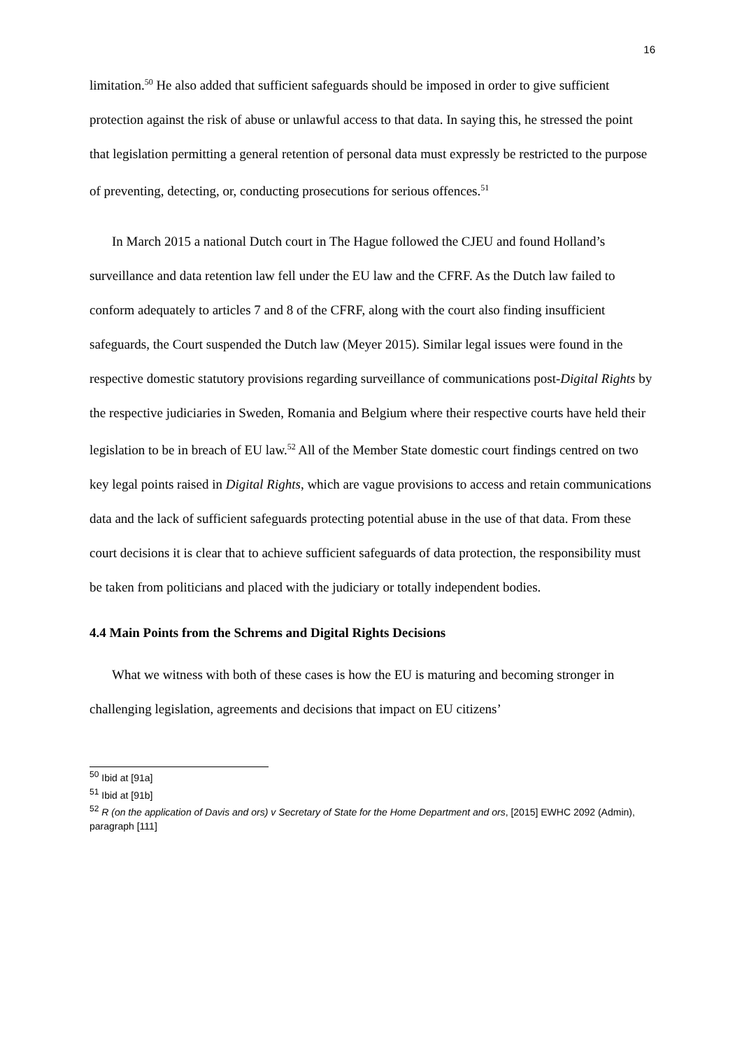16
limitation.<sup>50</sup> He also added that sufficient safeguards should be imposed in order to give sufficient protection against the risk of abuse or unlawful access to that data. In saying this, he stressed the point that legislation permitting a general retention of personal data must expressly be restricted to the purpose of preventing, detecting, or, conducting prosecutions for serious offences.<sup>51</sup>
In March 2015 a national Dutch court in The Hague followed the CJEU and found Holland’s surveillance and data retention law fell under the EU law and the CFRF. As the Dutch law failed to conform adequately to articles 7 and 8 of the CFRF, along with the court also finding insufficient safeguards, the Court suspended the Dutch law (Meyer 2015). Similar legal issues were found in the respective domestic statutory provisions regarding surveillance of communications post-Digital Rights by the respective judiciaries in Sweden, Romania and Belgium where their respective courts have held their legislation to be in breach of EU law.<sup>52</sup> All of the Member State domestic court findings centred on two key legal points raised in Digital Rights, which are vague provisions to access and retain communications data and the lack of sufficient safeguards protecting potential abuse in the use of that data. From these court decisions it is clear that to achieve sufficient safeguards of data protection, the responsibility must be taken from politicians and placed with the judiciary or totally independent bodies.
4.4 Main Points from the Schrems and Digital Rights Decisions
What we witness with both of these cases is how the EU is maturing and becoming stronger in challenging legislation, agreements and decisions that impact on EU citizens’
<sup>50</sup> Ibid at [91a]
<sup>51</sup> Ibid at [91b]
<sup>52</sup> R (on the application of Davis and ors) v Secretary of State for the Home Department and ors, [2015] EWHC 2092 (Admin), paragraph [111]